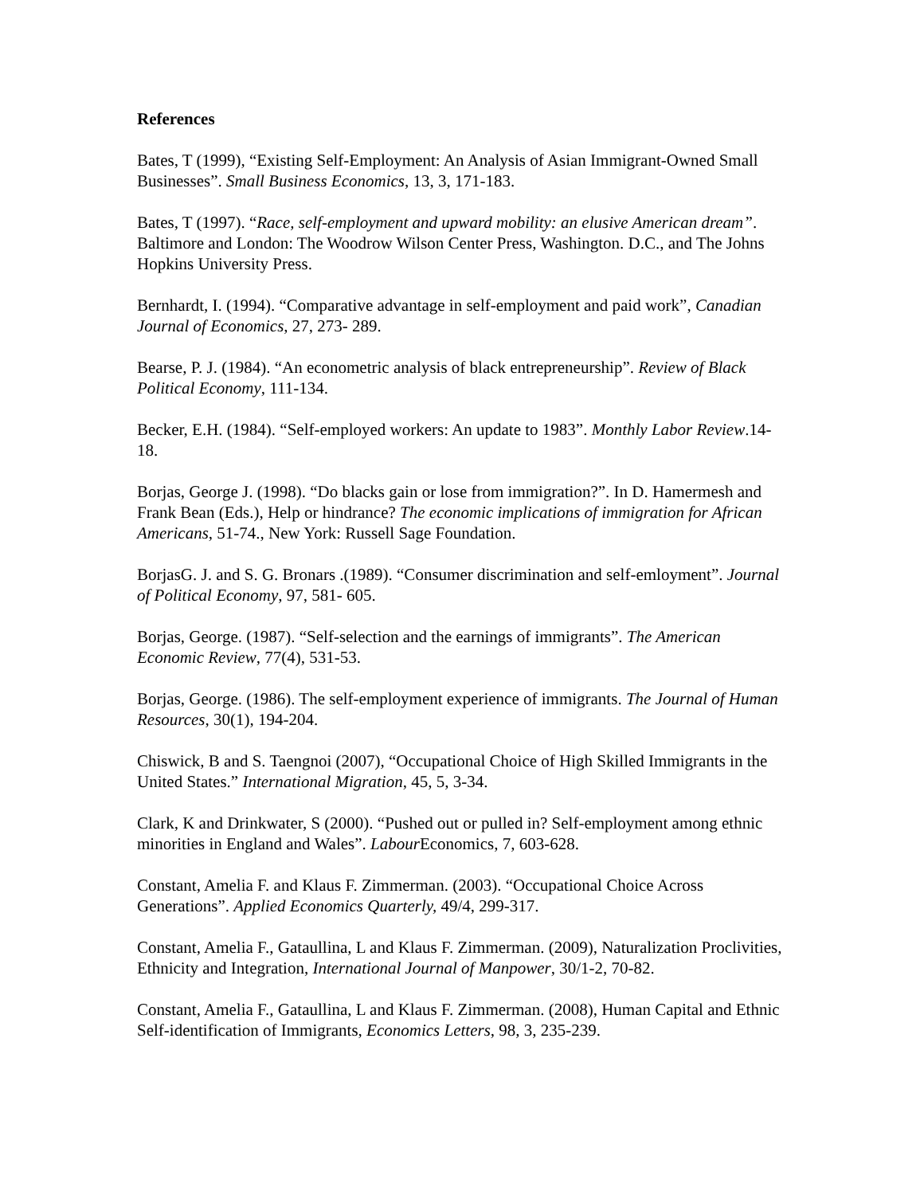References
Bates, T (1999), “Existing Self-Employment: An Analysis of Asian Immigrant-Owned Small Businesses”. Small Business Economics, 13, 3, 171-183.
Bates, T (1997). “Race, self-employment and upward mobility: an elusive American dream”. Baltimore and London: The Woodrow Wilson Center Press, Washington. D.C., and The Johns Hopkins University Press.
Bernhardt, I. (1994). “Comparative advantage in self-employment and paid work”, Canadian Journal of Economics, 27, 273- 289.
Bearse, P. J. (1984). “An econometric analysis of black entrepreneurship”. Review of Black Political Economy, 111-134.
Becker, E.H. (1984). “Self-employed workers: An update to 1983”. Monthly Labor Review.14-18.
Borjas, George J. (1998). “Do blacks gain or lose from immigration?”. In D. Hamermesh and Frank Bean (Eds.), Help or hindrance? The economic implications of immigration for African Americans, 51-74., New York: Russell Sage Foundation.
BorjasG. J. and S. G. Bronars .(1989). “Consumer discrimination and self-emloyment”. Journal of Political Economy, 97, 581- 605.
Borjas, George. (1987). “Self-selection and the earnings of immigrants”. The American Economic Review, 77(4), 531-53.
Borjas, George. (1986). The self-employment experience of immigrants. The Journal of Human Resources, 30(1), 194-204.
Chiswick, B and S. Taengnoi (2007), “Occupational Choice of High Skilled Immigrants in the United States.” International Migration, 45, 5, 3-34.
Clark, K and Drinkwater, S (2000). “Pushed out or pulled in? Self-employment among ethnic minorities in England and Wales”. Labour Economics, 7, 603-628.
Constant, Amelia F. and Klaus F. Zimmerman. (2003). “Occupational Choice Across Generations”. Applied Economics Quarterly, 49/4, 299-317.
Constant, Amelia F., Gataullina, L and Klaus F. Zimmerman. (2009), Naturalization Proclivities, Ethnicity and Integration, International Journal of Manpower, 30/1-2, 70-82.
Constant, Amelia F., Gataullina, L and Klaus F. Zimmerman. (2008), Human Capital and Ethnic Self-identification of Immigrants, Economics Letters, 98, 3, 235-239.